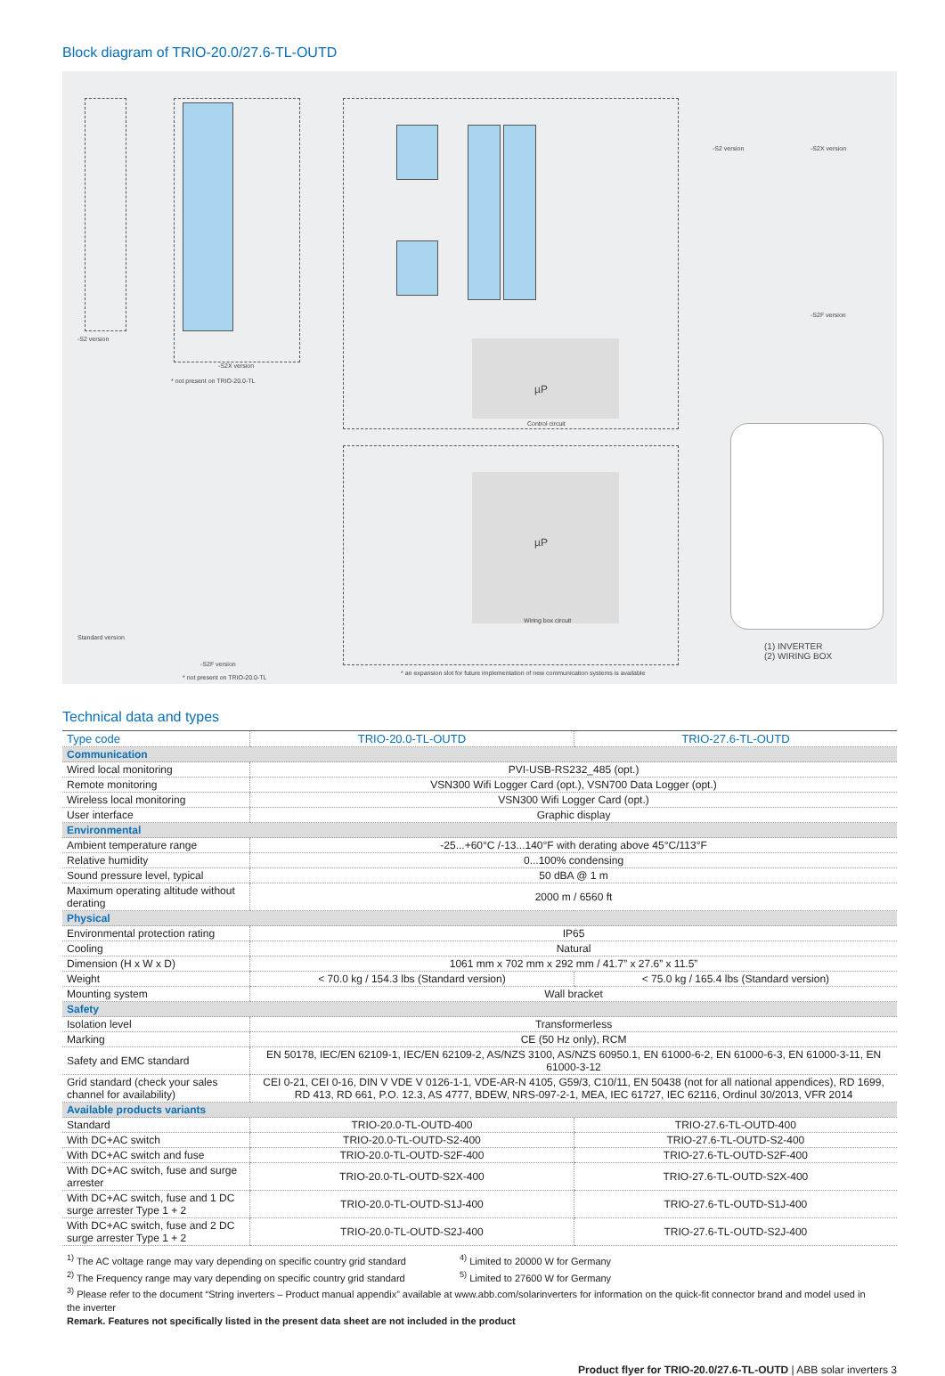Block diagram of TRIO-20.0/27.6-TL-OUTD
-S2 version
-S2X version
-S2 version -S2X version
-S2F version
* not present on TRIO-20.0-TL
Standard version
-S2F version
* not present on TRIO-20.0-TL
* an expansion slot for future implementation of new communication systems is available
Control circuit
Wiring box circuit
µP
µP
(1) INVERTER
(2) WIRING BOX
Technical data and types
| Type code | TRIO-20.0-TL-OUTD | TRIO-27.6-TL-OUTD |
| --- | --- | --- |
| Communication | | |
| Wired local monitoring | PVI-USB-RS232_485 (opt.) | |
| Remote monitoring | VSN300 Wifi Logger Card (opt.), VSN700 Data Logger (opt.) | |
| Wireless local monitoring | VSN300 Wifi Logger Card (opt.) | |
| User interface | Graphic display | |
| Environmental | | |
| Ambient temperature range | -25...+60°C /-13...140°F with derating above 45°C/113°F | |
| Relative humidity | 0...100% condensing | |
| Sound pressure level, typical | 50 dBA @ 1 m | |
| Maximum operating altitude without derating | 2000 m / 6560 ft | |
| Physical | | |
| Environmental protection rating | IP65 | |
| Cooling | Natural | |
| Dimension (H x W x D) | 1061 mm x 702 mm x 292 mm / 41.7” x 27.6” x 11.5” | |
| Weight | < 70.0 kg / 154.3 lbs (Standard version) | < 75.0 kg / 165.4 lbs (Standard version) |
| Mounting system | Wall bracket | |
| Safety | | |
| Isolation level | Transformerless | |
| Marking | CE (50 Hz only), RCM | |
| Safety and EMC standard | EN 50178, IEC/EN 62109-1, IEC/EN 62109-2, AS/NZS 3100, AS/NZS 60950.1, EN 61000-6-2, EN 61000-6-3, EN 61000-3-11, EN 61000-3-12 | |
| Grid standard (check your sales channel for availability) | CEI 0-21, CEI 0-16, DIN V VDE V 0126-1-1, VDE-AR-N 4105, G59/3, C10/11, EN 50438 (not for all national appendices), RD 1699, RD 413, RD 661, P.O. 12.3, AS 4777, BDEW, NRS-097-2-1, MEA, IEC 61727, IEC 62116, Ordinul 30/2013, VFR 2014 | |
| Available products variants | | |
| Standard | TRIO-20.0-TL-OUTD-400 | TRIO-27.6-TL-OUTD-400 |
| With DC+AC switch | TRIO-20.0-TL-OUTD-S2-400 | TRIO-27.6-TL-OUTD-S2-400 |
| With DC+AC switch and fuse | TRIO-20.0-TL-OUTD-S2F-400 | TRIO-27.6-TL-OUTD-S2F-400 |
| With DC+AC switch, fuse and surge arrester | TRIO-20.0-TL-OUTD-S2X-400 | TRIO-27.6-TL-OUTD-S2X-400 |
| With DC+AC switch, fuse and 1 DC surge arrester Type 1 + 2 | TRIO-20.0-TL-OUTD-S1J-400 | TRIO-27.6-TL-OUTD-S1J-400 |
| With DC+AC switch, fuse and 2 DC surge arrester Type 1 + 2 | TRIO-20.0-TL-OUTD-S2J-400 | TRIO-27.6-TL-OUTD-S2J-400 |
<sup>1)</sup> The AC voltage range may vary depending on specific country grid standard
<sup>2)</sup> The Frequency range may vary depending on specific country grid standard
<sup>4)</sup> Limited to 20000 W for Germany
<sup>5)</sup> Limited to 27600 W for Germany
<sup>3)</sup> Please refer to the document “String inverters – Product manual appendix” available at www.abb.com/solarinverters for information on the quick-fit connector brand and model used in the inverter
Remark. Features not specifically listed in the present data sheet are not included in the product
Product flyer for TRIO-20.0/27.6-TL-OUTD | ABB solar inverters 3